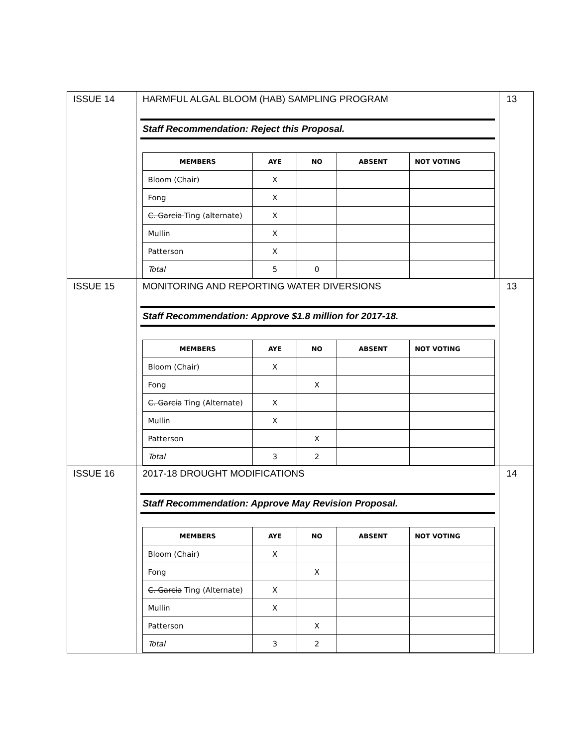| ISSUE 14 | HARMFUL ALGAL BLOOM (HAB) SAMPLING PROGRAM Staff Recommendation: Reject this Proposal. / MEMBERS / AYE / NO / ABSENT / NOT VOTING / / --- / --- / --- / --- / --- / / Bloom (Chair) / X / / / / / Fong / X / / / / / C. Garcia Ting (alternate) / X / / / / / Mullin / X / / / / / Patterson / X / / / / / Total / 5 / 0 / / / | 13 |
| ISSUE 15 | MONITORING AND REPORTING WATER DIVERSIONS Staff Recommendation: Approve $1.8 million for 2017-18. / MEMBERS / AYE / NO / ABSENT / NOT VOTING / / --- / --- / --- / --- / --- / / Bloom (Chair) / X / / / / / Fong / / X / / / / C. Garcia Ting (Alternate) / X / / / / / Mullin / X / / / / / Patterson / / X / / / / Total / 3 / 2 / / / | 13 |
| ISSUE 16 | 2017-18 DROUGHT MODIFICATIONS Staff Recommendation: Approve May Revision Proposal. / MEMBERS / AYE / NO / ABSENT / NOT VOTING / / --- / --- / --- / --- / --- / / Bloom (Chair) / X / / / / / Fong / / X / / / / C. Garcia Ting (Alternate) / X / / / / / Mullin / X / / / / / Patterson / / X / / / / Total / 3 / 2 / / / | 14 |